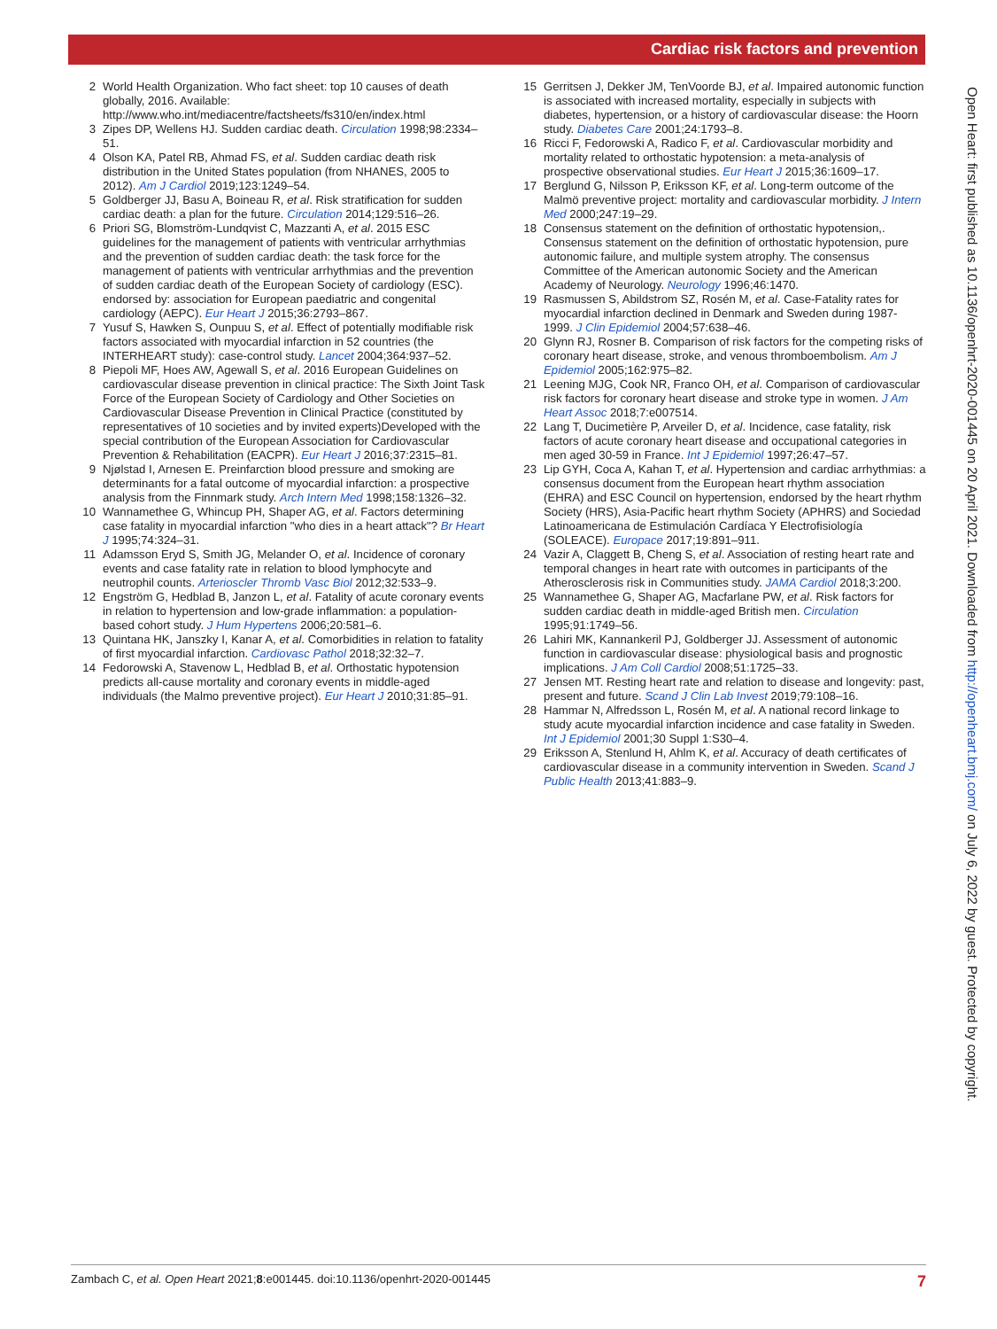Cardiac risk factors and prevention
2 World Health Organization. Who fact sheet: top 10 causes of death globally, 2016. Available: http://www.who.int/mediacentre/factsheets/fs310/en/index.html
3 Zipes DP, Wellens HJ. Sudden cardiac death. Circulation 1998;98:2334–51.
4 Olson KA, Patel RB, Ahmad FS, et al. Sudden cardiac death risk distribution in the United States population (from NHANES, 2005 to 2012). Am J Cardiol 2019;123:1249–54.
5 Goldberger JJ, Basu A, Boineau R, et al. Risk stratification for sudden cardiac death: a plan for the future. Circulation 2014;129:516–26.
6 Priori SG, Blomström-Lundqvist C, Mazzanti A, et al. 2015 ESC guidelines for the management of patients with ventricular arrhythmias and the prevention of sudden cardiac death: the task force for the management of patients with ventricular arrhythmias and the prevention of sudden cardiac death of the European Society of cardiology (ESC). endorsed by: association for European paediatric and congenital cardiology (AEPC). Eur Heart J 2015;36:2793–867.
7 Yusuf S, Hawken S, Ounpuu S, et al. Effect of potentially modifiable risk factors associated with myocardial infarction in 52 countries (the INTERHEART study): case-control study. Lancet 2004;364:937–52.
8 Piepoli MF, Hoes AW, Agewall S, et al. 2016 European Guidelines on cardiovascular disease prevention in clinical practice: The Sixth Joint Task Force of the European Society of Cardiology and Other Societies on Cardiovascular Disease Prevention in Clinical Practice (constituted by representatives of 10 societies and by invited experts)Developed with the special contribution of the European Association for Cardiovascular Prevention & Rehabilitation (EACPR). Eur Heart J 2016;37:2315–81.
9 Njølstad I, Arnesen E. Preinfarction blood pressure and smoking are determinants for a fatal outcome of myocardial infarction: a prospective analysis from the Finnmark study. Arch Intern Med 1998;158:1326–32.
10 Wannamethee G, Whincup PH, Shaper AG, et al. Factors determining case fatality in myocardial infarction "who dies in a heart attack"? Br Heart J 1995;74:324–31.
11 Adamsson Eryd S, Smith JG, Melander O, et al. Incidence of coronary events and case fatality rate in relation to blood lymphocyte and neutrophil counts. Arterioscler Thromb Vasc Biol 2012;32:533–9.
12 Engström G, Hedblad B, Janzon L, et al. Fatality of acute coronary events in relation to hypertension and low-grade inflammation: a population-based cohort study. J Hum Hypertens 2006;20:581–6.
13 Quintana HK, Janszky I, Kanar A, et al. Comorbidities in relation to fatality of first myocardial infarction. Cardiovasc Pathol 2018;32:32–7.
14 Fedorowski A, Stavenow L, Hedblad B, et al. Orthostatic hypotension predicts all-cause mortality and coronary events in middle-aged individuals (the Malmo preventive project). Eur Heart J 2010;31:85–91.
15 Gerritsen J, Dekker JM, TenVoorde BJ, et al. Impaired autonomic function is associated with increased mortality, especially in subjects with diabetes, hypertension, or a history of cardiovascular disease: the Hoorn study. Diabetes Care 2001;24:1793–8.
16 Ricci F, Fedorowski A, Radico F, et al. Cardiovascular morbidity and mortality related to orthostatic hypotension: a meta-analysis of prospective observational studies. Eur Heart J 2015;36:1609–17.
17 Berglund G, Nilsson P, Eriksson KF, et al. Long-term outcome of the Malmö preventive project: mortality and cardiovascular morbidity. J Intern Med 2000;247:19–29.
18 Consensus statement on the definition of orthostatic hypotension,. Consensus statement on the definition of orthostatic hypotension, pure autonomic failure, and multiple system atrophy. The consensus Committee of the American autonomic Society and the American Academy of Neurology. Neurology 1996;46:1470.
19 Rasmussen S, Abildstrom SZ, Rosén M, et al. Case-Fatality rates for myocardial infarction declined in Denmark and Sweden during 1987-1999. J Clin Epidemiol 2004;57:638–46.
20 Glynn RJ, Rosner B. Comparison of risk factors for the competing risks of coronary heart disease, stroke, and venous thromboembolism. Am J Epidemiol 2005;162:975–82.
21 Leening MJG, Cook NR, Franco OH, et al. Comparison of cardiovascular risk factors for coronary heart disease and stroke type in women. J Am Heart Assoc 2018;7:e007514.
22 Lang T, Ducimetière P, Arveiler D, et al. Incidence, case fatality, risk factors of acute coronary heart disease and occupational categories in men aged 30-59 in France. Int J Epidemiol 1997;26:47–57.
23 Lip GYH, Coca A, Kahan T, et al. Hypertension and cardiac arrhythmias: a consensus document from the European heart rhythm association (EHRA) and ESC Council on hypertension, endorsed by the heart rhythm Society (HRS), Asia-Pacific heart rhythm Society (APHRS) and Sociedad Latinoamericana de Estimulación Cardíaca Y Electrofisiología (SOLEACE). Europace 2017;19:891–911.
24 Vazir A, Claggett B, Cheng S, et al. Association of resting heart rate and temporal changes in heart rate with outcomes in participants of the Atherosclerosis risk in Communities study. JAMA Cardiol 2018;3:200.
25 Wannamethee G, Shaper AG, Macfarlane PW, et al. Risk factors for sudden cardiac death in middle-aged British men. Circulation 1995;91:1749–56.
26 Lahiri MK, Kannankeril PJ, Goldberger JJ. Assessment of autonomic function in cardiovascular disease: physiological basis and prognostic implications. J Am Coll Cardiol 2008;51:1725–33.
27 Jensen MT. Resting heart rate and relation to disease and longevity: past, present and future. Scand J Clin Lab Invest 2019;79:108–16.
28 Hammar N, Alfredsson L, Rosén M, et al. A national record linkage to study acute myocardial infarction incidence and case fatality in Sweden. Int J Epidemiol 2001;30 Suppl 1:S30–4.
29 Eriksson A, Stenlund H, Ahlm K, et al. Accuracy of death certificates of cardiovascular disease in a community intervention in Sweden. Scand J Public Health 2013;41:883–9.
Open Heart: first published as 10.1136/openhrt-2020-001445 on 20 April 2021. Downloaded from http://openheart.bmj.com/ on July 6, 2022 by guest. Protected by copyright.
Zambach C, et al. Open Heart 2021;8:e001445. doi:10.1136/openhrt-2020-001445 7